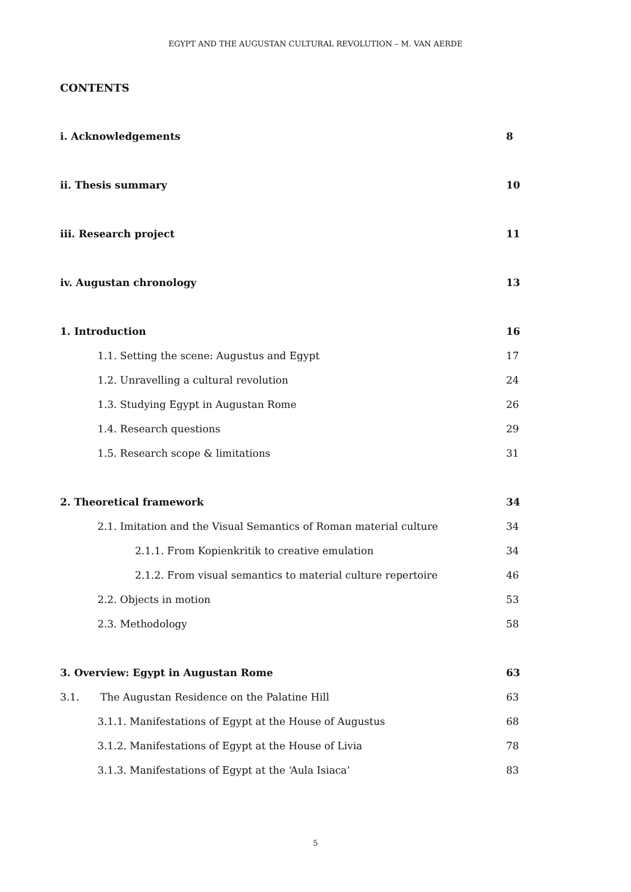EGYPT AND THE AUGUSTAN CULTURAL REVOLUTION – M. VAN AERDE
CONTENTS
i. Acknowledgements 8
ii. Thesis summary 10
iii. Research project 11
iv. Augustan chronology 13
1. Introduction 16
1.1. Setting the scene: Augustus and Egypt 17
1.2. Unravelling a cultural revolution 24
1.3. Studying Egypt in Augustan Rome 26
1.4. Research questions 29
1.5. Research scope & limitations 31
2. Theoretical framework 34
2.1. Imitation and the Visual Semantics of Roman material culture 34
2.1.1. From Kopienkritik to creative emulation 34
2.1.2. From visual semantics to material culture repertoire 46
2.2. Objects in motion 53
2.3. Methodology 58
3. Overview: Egypt in Augustan Rome 63
3.1. The Augustan Residence on the Palatine Hill 63
3.1.1. Manifestations of Egypt at the House of Augustus 68
3.1.2. Manifestations of Egypt at the House of Livia 78
3.1.3. Manifestations of Egypt at the ‘Aula Isiaca’ 83
5